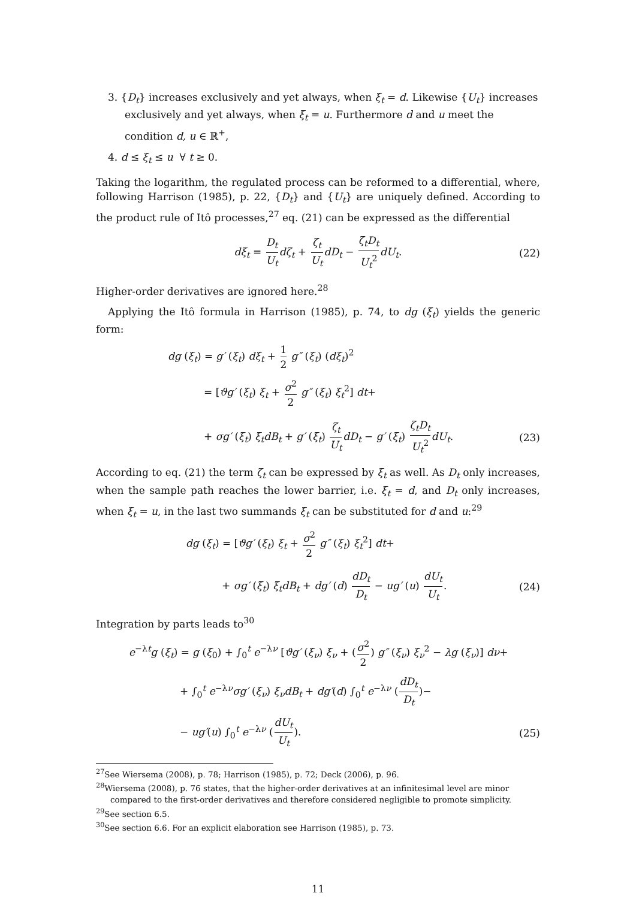3. {D<sub>t</sub>} increases exclusively and yet always, when ξ<sub>t</sub> = d. Likewise {U<sub>t</sub>} increases exclusively and yet always, when ξ<sub>t</sub> = u. Furthermore d and u meet the condition d, u ∈ ℝ<sup>+</sup>,
4. d ≤ ξ<sub>t</sub> ≤ u ∀ t ≥ 0.
Taking the logarithm, the regulated process can be reformed to a differential, where, following Harrison (1985), p. 22, {D<sub>t</sub>} and {U<sub>t</sub>} are uniquely defined. According to the product rule of Itô processes,<sup>27</sup> eq. (21) can be expressed as the differential
dξ<sub>t</sub> = D<sub>t</sub> U<sub>t</sub> dζ<sub>t</sub> + ζ<sub>t</sub> U<sub>t</sub> dD<sub>t</sub> − ζ<sub>t</sub>D<sub>t</sub> U<sub>t</sub><sup>2</sup> dU<sub>t</sub>. (22)
Higher-order derivatives are ignored here.<sup>28</sup>
Applying the Itô formula in Harrison (1985), p. 74, to dg (ξ<sub>t</sub>) yields the generic form:
dg (ξ<sub>t</sub>) = g′ (ξ<sub>t</sub>) dξ<sub>t</sub> + 1 2 g″ (ξ<sub>t</sub>) (dξ<sub>t</sub>)<sup>2</sup>
= [ϑg′ (ξ<sub>t</sub>) ξ<sub>t</sub> + σ<sup>2</sup> 2 g″ (ξ<sub>t</sub>) ξ<sub>t</sub><sup>2</sup>] dt+
+ σg′ (ξ<sub>t</sub>) ξ<sub>t</sub>dB<sub>t</sub> + g′ (ξ<sub>t</sub>) ζ<sub>t</sub> U<sub>t</sub> dD<sub>t</sub> − g′ (ξ<sub>t</sub>) ζ<sub>t</sub>D<sub>t</sub> U<sub>t</sub><sup>2</sup> dU<sub>t</sub>. (23)
According to eq. (21) the term ζ<sub>t</sub> can be expressed by ξ<sub>t</sub> as well. As D<sub>t</sub> only increases, when the sample path reaches the lower barrier, i.e. ξ<sub>t</sub> = d, and D<sub>t</sub> only increases, when ξ<sub>t</sub> = u, in the last two summands ξ<sub>t</sub> can be substituted for d and u:<sup>29</sup>
dg (ξ<sub>t</sub>) = [ϑg′ (ξ<sub>t</sub>) ξ<sub>t</sub> + σ<sup>2</sup> 2 g″ (ξ<sub>t</sub>) ξ<sub>t</sub><sup>2</sup>] dt+
+ σg′ (ξ<sub>t</sub>) ξ<sub>t</sub>dB<sub>t</sub> + dg′ (d) dD<sub>t</sub> D<sub>t</sub> − ug′ (u) dU<sub>t</sub> U<sub>t</sub>. (24)
Integration by parts leads to<sup>30</sup>
e<sup>−λt</sup>g (ξ<sub>t</sub>) = g (ξ<sub>0</sub>) + ∫<sub>0</sub><sup>t</sup> e<sup>−λν</sup> [ϑg′ (ξ<sub>ν</sub>) ξ<sub>ν</sub> + (σ<sup>2</sup> 2) g″ (ξ<sub>ν</sub>) ξ<sub>ν</sub><sup>2</sup> − λg (ξ<sub>ν</sub>)] dν+
+ ∫<sub>0</sub><sup>t</sup> e<sup>−λν</sup>σg′ (ξ<sub>ν</sub>) ξ<sub>ν</sub>dB<sub>t</sub> + dg′(d) ∫<sub>0</sub><sup>t</sup> e<sup>−λν</sup> (dD<sub>t</sub> D<sub>t</sub>)−
− ug′(u) ∫<sub>0</sub><sup>t</sup> e<sup>−λν</sup> (dU<sub>t</sub> U<sub>t</sub>). (25)
<sup>27</sup> See Wiersema (2008), p. 78; Harrison (1985), p. 72; Deck (2006), p. 96.
<sup>28</sup> Wiersema (2008), p. 76 states, that the higher-order derivatives at an infinitesimal level are minor
compared to the first-order derivatives and therefore considered negligible to promote simplicity.
<sup>29</sup> See section 6.5.
<sup>30</sup> See section 6.6. For an explicit elaboration see Harrison (1985), p. 73.
11